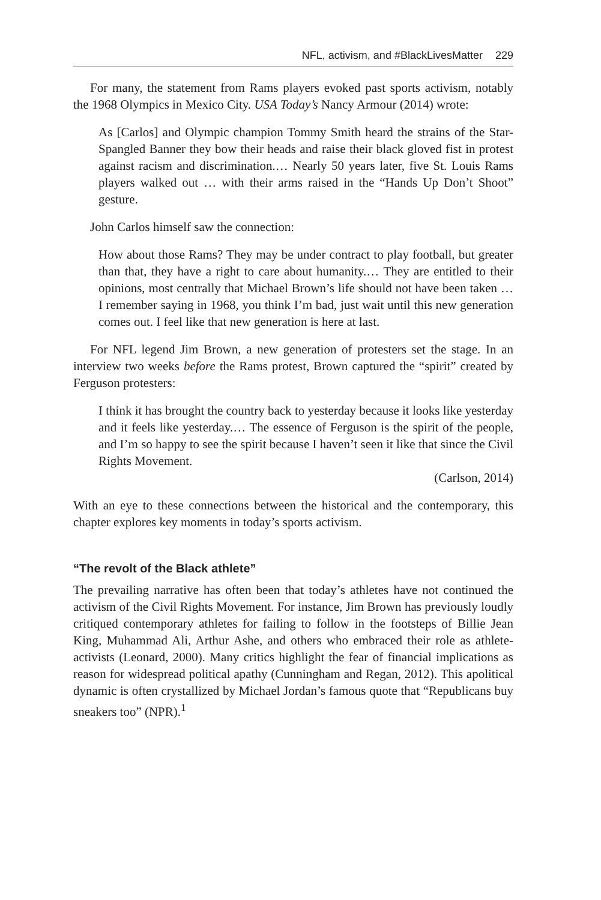NFL, activism, and #BlackLivesMatter 229
For many, the statement from Rams players evoked past sports activism, notably the 1968 Olympics in Mexico City. USA Today’s Nancy Armour (2014) wrote:
As [Carlos] and Olympic champion Tommy Smith heard the strains of the Star-Spangled Banner they bow their heads and raise their black gloved fist in protest against racism and discrimination.… Nearly 50 years later, five St. Louis Rams players walked out … with their arms raised in the “Hands Up Don’t Shoot” gesture.
John Carlos himself saw the connection:
How about those Rams? They may be under contract to play football, but greater than that, they have a right to care about humanity.… They are entitled to their opinions, most centrally that Michael Brown’s life should not have been taken … I remember saying in 1968, you think I’m bad, just wait until this new generation comes out. I feel like that new generation is here at last.
For NFL legend Jim Brown, a new generation of protesters set the stage. In an interview two weeks before the Rams protest, Brown captured the “spirit” created by Ferguson protesters:
I think it has brought the country back to yesterday because it looks like yesterday and it feels like yesterday.… The essence of Ferguson is the spirit of the people, and I’m so happy to see the spirit because I haven’t seen it like that since the Civil Rights Movement.
(Carlson, 2014)
With an eye to these connections between the historical and the contemporary, this chapter explores key moments in today’s sports activism.
“The revolt of the Black athlete”
The prevailing narrative has often been that today’s athletes have not continued the activism of the Civil Rights Movement. For instance, Jim Brown has previously loudly critiqued contemporary athletes for failing to follow in the footsteps of Billie Jean King, Muhammad Ali, Arthur Ashe, and others who embraced their role as athlete-activists (Leonard, 2000). Many critics highlight the fear of financial implications as reason for widespread political apathy (Cunningham and Regan, 2012). This apolitical dynamic is often crystallized by Michael Jordan’s famous quote that “Republicans buy sneakers too” (NPR).<sup>1</sup>